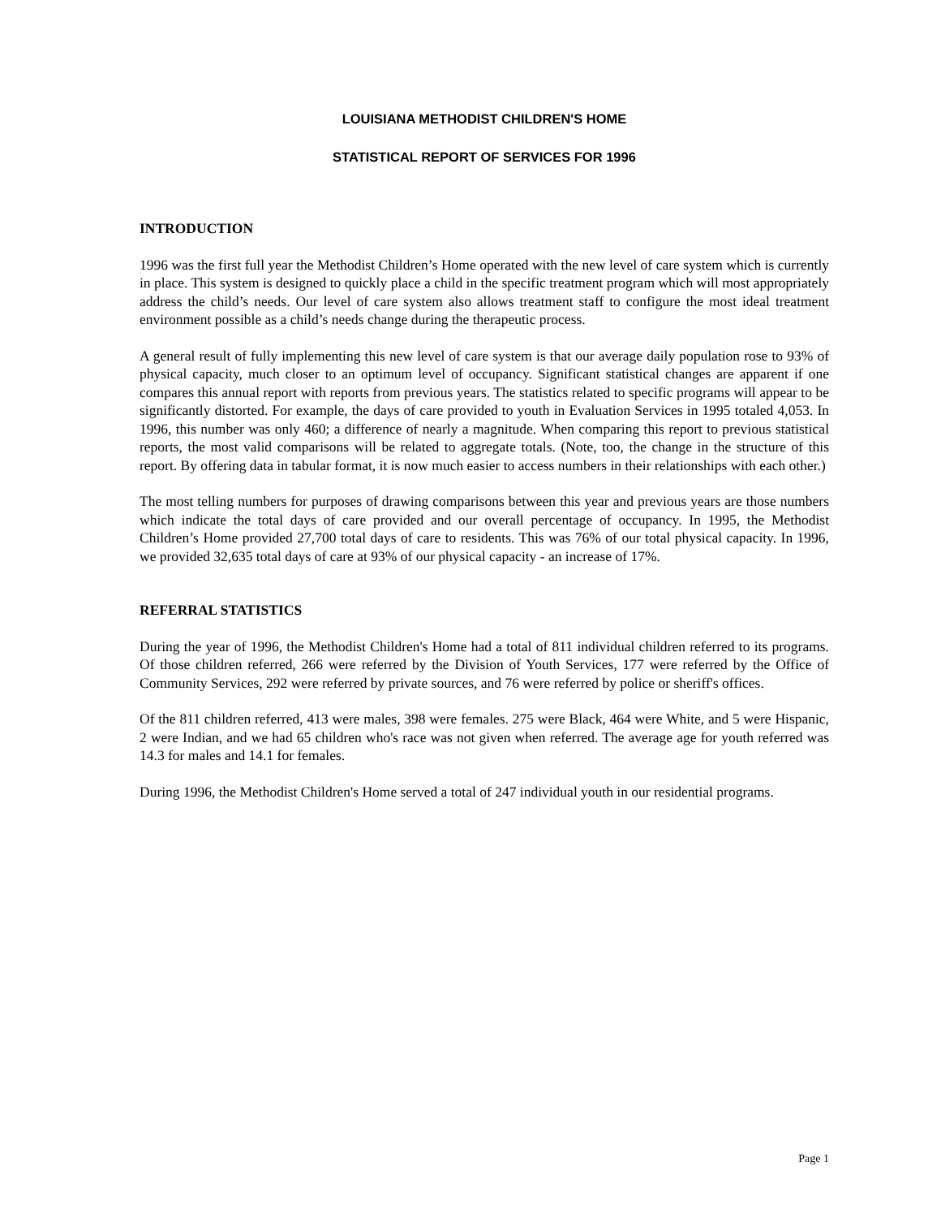LOUISIANA METHODIST CHILDREN'S HOME
STATISTICAL REPORT OF SERVICES FOR 1996
INTRODUCTION
1996 was the first full year the Methodist Children’s Home operated with the new level of care system which is currently in place. This system is designed to quickly place a child in the specific treatment program which will most appropriately address the child’s needs. Our level of care system also allows treatment staff to configure the most ideal treatment environment possible as a child’s needs change during the therapeutic process.
A general result of fully implementing this new level of care system is that our average daily population rose to 93% of physical capacity, much closer to an optimum level of occupancy. Significant statistical changes are apparent if one compares this annual report with reports from previous years. The statistics related to specific programs will appear to be significantly distorted. For example, the days of care provided to youth in Evaluation Services in 1995 totaled 4,053. In 1996, this number was only 460; a difference of nearly a magnitude. When comparing this report to previous statistical reports, the most valid comparisons will be related to aggregate totals. (Note, too, the change in the structure of this report. By offering data in tabular format, it is now much easier to access numbers in their relationships with each other.)
The most telling numbers for purposes of drawing comparisons between this year and previous years are those numbers which indicate the total days of care provided and our overall percentage of occupancy. In 1995, the Methodist Children’s Home provided 27,700 total days of care to residents. This was 76% of our total physical capacity. In 1996, we provided 32,635 total days of care at 93% of our physical capacity - an increase of 17%.
REFERRAL STATISTICS
During the year of 1996, the Methodist Children's Home had a total of 811 individual children referred to its programs. Of those children referred, 266 were referred by the Division of Youth Services, 177 were referred by the Office of Community Services, 292 were referred by private sources, and 76 were referred by police or sheriff's offices.
Of the 811 children referred, 413 were males, 398 were females. 275 were Black, 464 were White, and 5 were Hispanic, 2 were Indian, and we had 65 children who's race was not given when referred. The average age for youth referred was 14.3 for males and 14.1 for females.
During 1996, the Methodist Children's Home served a total of 247 individual youth in our residential programs.
Page 1